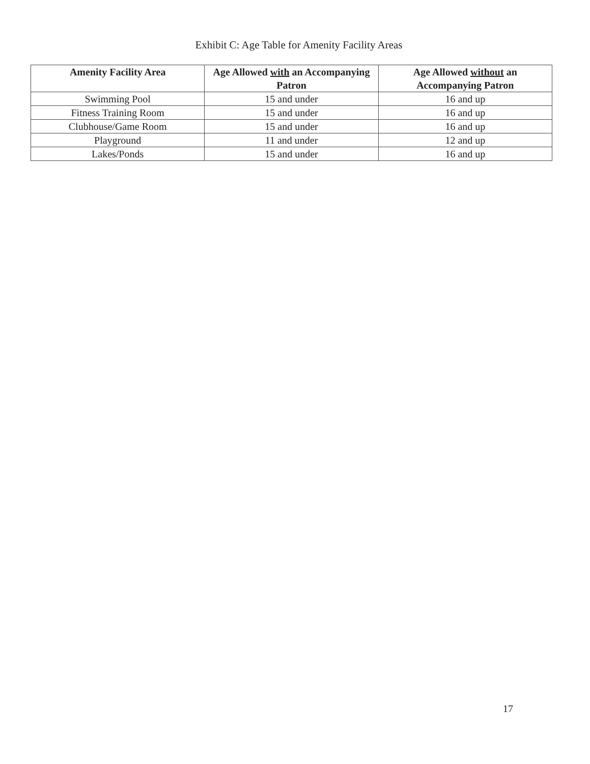Exhibit C: Age Table for Amenity Facility Areas
| Amenity Facility Area | Age Allowed with an Accompanying Patron | Age Allowed without an Accompanying Patron |
| --- | --- | --- |
| Swimming Pool | 15 and under | 16 and up |
| Fitness Training Room | 15 and under | 16 and up |
| Clubhouse/Game Room | 15 and under | 16 and up |
| Playground | 11 and under | 12 and up |
| Lakes/Ponds | 15 and under | 16 and up |
17